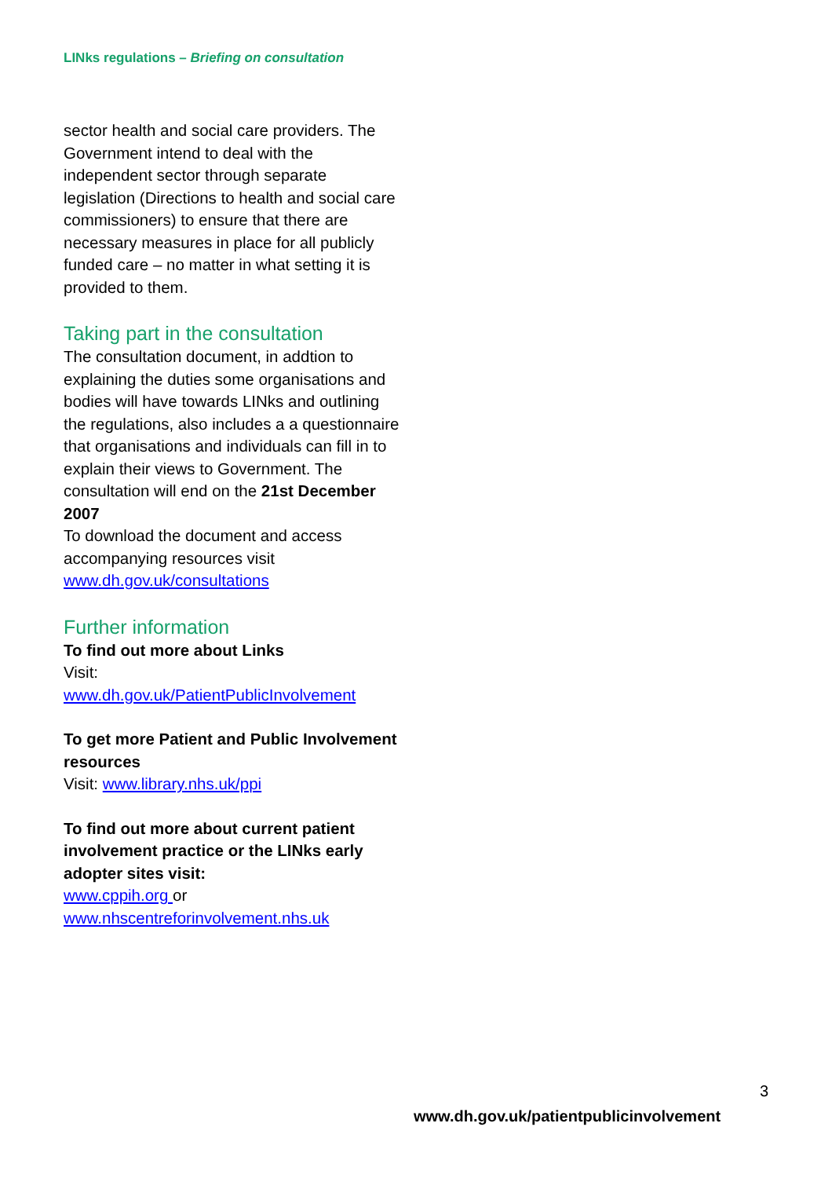LINks regulations – Briefing on consultation
sector health and social care providers. The Government intend to deal with the independent sector through separate legislation (Directions to health and social care commissioners) to ensure that there are necessary measures in place for all publicly funded care – no matter in what setting it is provided to them.
Taking part in the consultation
The consultation document, in addtion to explaining the duties some organisations and bodies will have towards LINks and outlining the regulations, also includes a a questionnaire that organisations and individuals can fill in to explain their views to Government. The consultation will end on the 21st December 2007
To download the document and access accompanying resources visit www.dh.gov.uk/consultations
Further information
To find out more about Links
Visit:
www.dh.gov.uk/PatientPublicInvolvement
To get more Patient and Public Involvement resources
Visit: www.library.nhs.uk/ppi
To find out more about current patient involvement practice or the LINks early adopter sites visit:
www.cppih.org or
www.nhscentreforinvolvement.nhs.uk
3
www.dh.gov.uk/patientpublicinvolvement